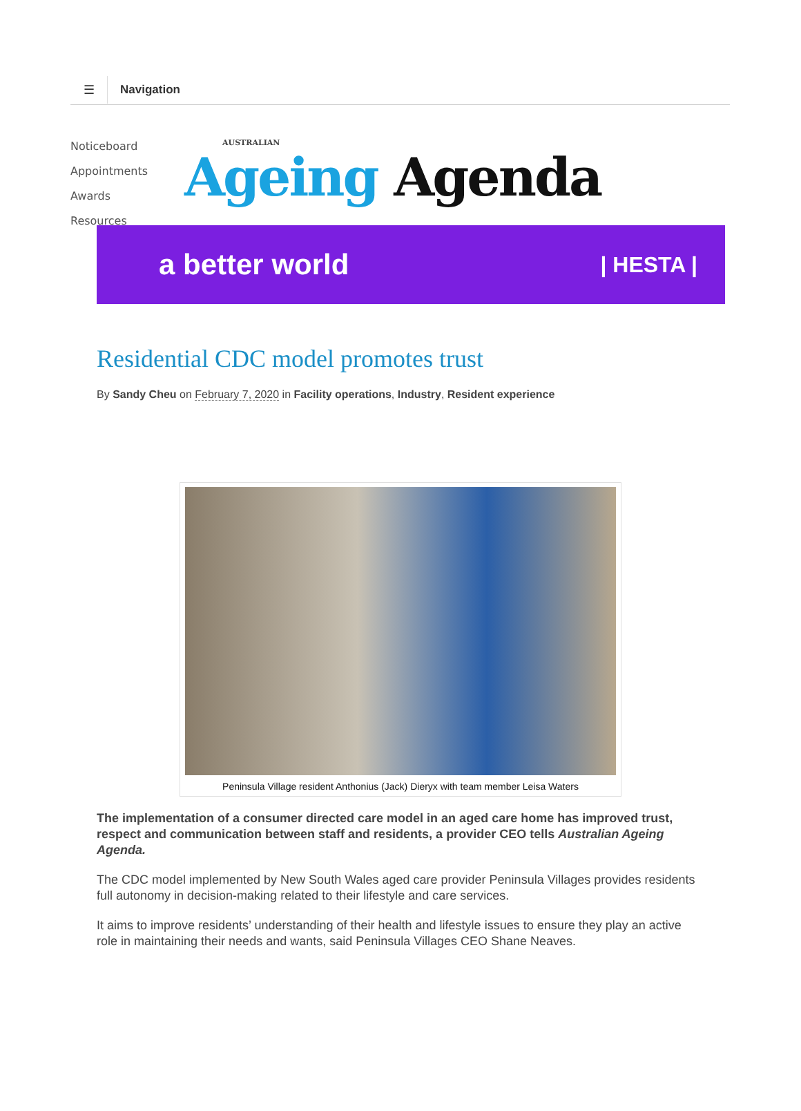☰
Navigation
Noticeboard
Appointments
Awards
Resources
AUSTRALIAN
Ageing Agenda
a better world | HESTA |
Residential CDC model promotes trust
By Sandy Cheu on February 7, 2020 in Facility operations, Industry, Resident experience
Peninsula Village resident Anthonius (Jack) Dieryx with team member Leisa Waters
The implementation of a consumer directed care model in an aged care home has improved trust, respect and communication between staff and residents, a provider CEO tells Australian Ageing Agenda.
The CDC model implemented by New South Wales aged care provider Peninsula Villages provides residents full autonomy in decision-making related to their lifestyle and care services.
It aims to improve residents’ understanding of their health and lifestyle issues to ensure they play an active role in maintaining their needs and wants, said Peninsula Villages CEO Shane Neaves.